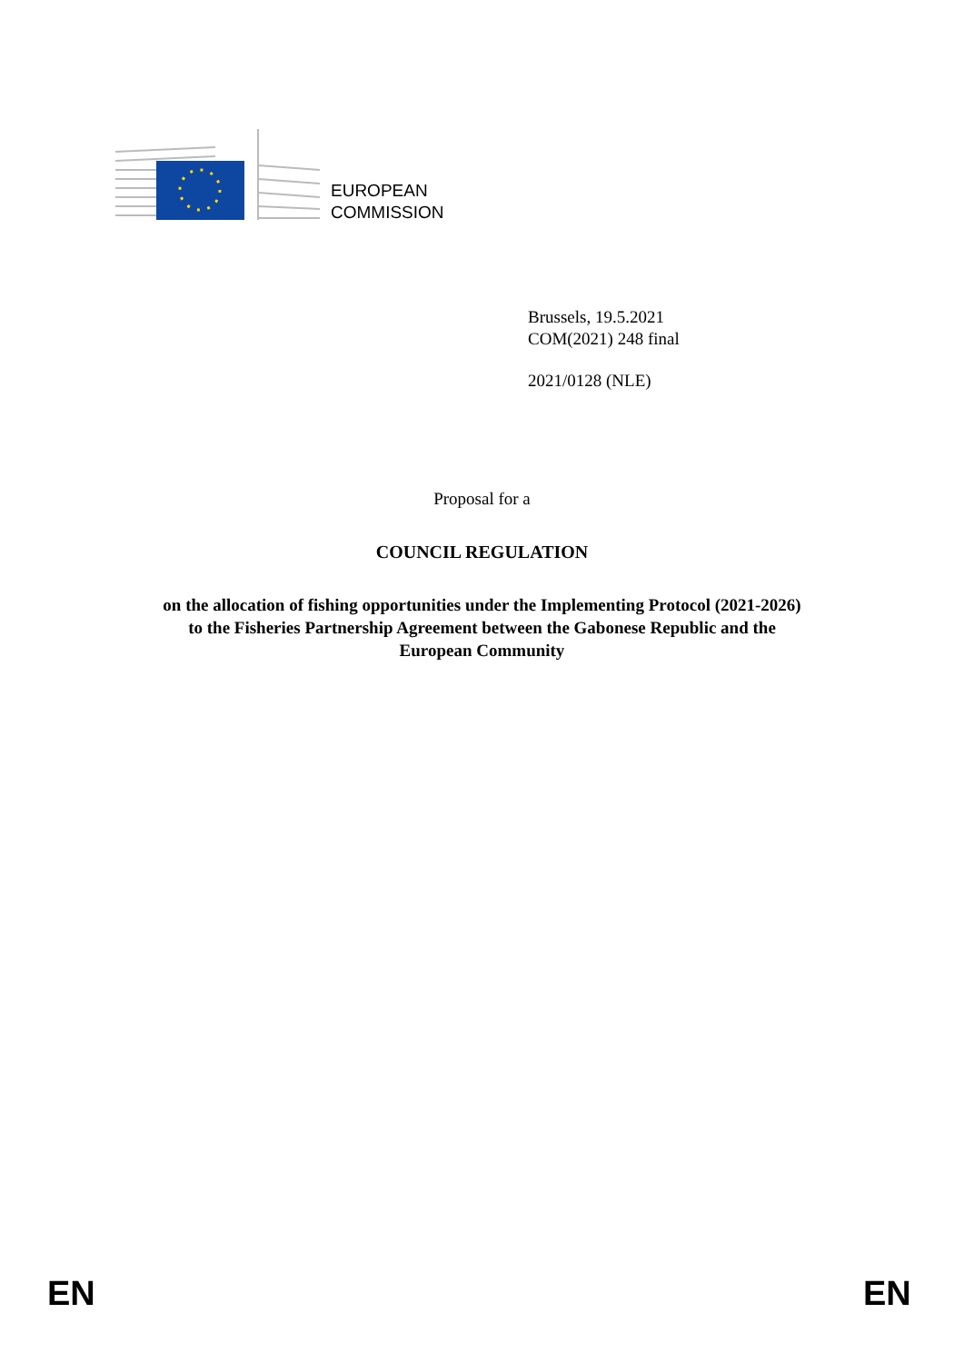EUROPEAN
COMMISSION
Brussels, 19.5.2021
COM(2021) 248 final
2021/0128 (NLE)
Proposal for a
COUNCIL REGULATION
on the allocation of fishing opportunities under the Implementing Protocol (2021-2026)
to the Fisheries Partnership Agreement between the Gabonese Republic and the
European Community
EN EN